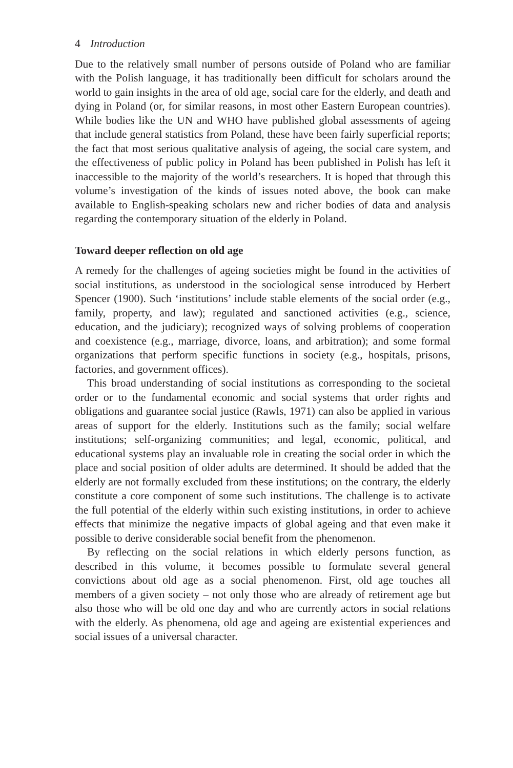4 Introduction
Due to the relatively small number of persons outside of Poland who are familiar with the Polish language, it has traditionally been difficult for scholars around the world to gain insights in the area of old age, social care for the elderly, and death and dying in Poland (or, for similar reasons, in most other Eastern European countries). While bodies like the UN and WHO have published global assessments of ageing that include general statistics from Poland, these have been fairly superficial reports; the fact that most serious qualitative analysis of ageing, the social care system, and the effectiveness of public policy in Poland has been published in Polish has left it inaccessible to the majority of the world’s researchers. It is hoped that through this volume’s investigation of the kinds of issues noted above, the book can make available to English-speaking scholars new and richer bodies of data and analysis regarding the contemporary situation of the elderly in Poland.
Toward deeper reflection on old age
A remedy for the challenges of ageing societies might be found in the activities of social institutions, as understood in the sociological sense introduced by Herbert Spencer (1900). Such ‘institutions’ include stable elements of the social order (e.g., family, property, and law); regulated and sanctioned activities (e.g., science, education, and the judiciary); recognized ways of solving problems of cooperation and coexistence (e.g., marriage, divorce, loans, and arbitration); and some formal organizations that perform specific functions in society (e.g., hospitals, prisons, factories, and government offices).
This broad understanding of social institutions as corresponding to the societal order or to the fundamental economic and social systems that order rights and obligations and guarantee social justice (Rawls, 1971) can also be applied in various areas of support for the elderly. Institutions such as the family; social welfare institutions; self-organizing communities; and legal, economic, political, and educational systems play an invaluable role in creating the social order in which the place and social position of older adults are determined. It should be added that the elderly are not formally excluded from these institutions; on the contrary, the elderly constitute a core component of some such institutions. The challenge is to activate the full potential of the elderly within such existing institutions, in order to achieve effects that minimize the negative impacts of global ageing and that even make it possible to derive considerable social benefit from the phenomenon.
By reflecting on the social relations in which elderly persons function, as described in this volume, it becomes possible to formulate several general convictions about old age as a social phenomenon. First, old age touches all members of a given society – not only those who are already of retirement age but also those who will be old one day and who are currently actors in social relations with the elderly. As phenomena, old age and ageing are existential experiences and social issues of a universal character.